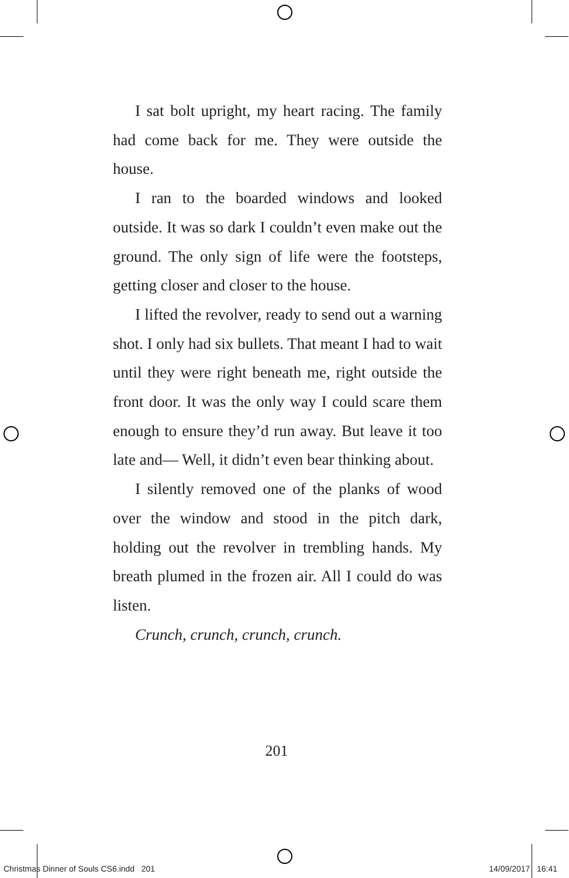I sat bolt upright, my heart racing. The family had come back for me. They were outside the house.
I ran to the boarded windows and looked outside. It was so dark I couldn’t even make out the ground. The only sign of life were the footsteps, getting closer and closer to the house.
I lifted the revolver, ready to send out a warning shot. I only had six bullets. That meant I had to wait until they were right beneath me, right outside the front door. It was the only way I could scare them enough to ensure they’d run away. But leave it too late and— Well, it didn’t even bear thinking about.
I silently removed one of the planks of wood over the window and stood in the pitch dark, holding out the revolver in trembling hands. My breath plumed in the frozen air. All I could do was listen.
Crunch, crunch, crunch, crunch.
201
Christmas Dinner of Souls CS6.indd 201 14/09/2017 16:41